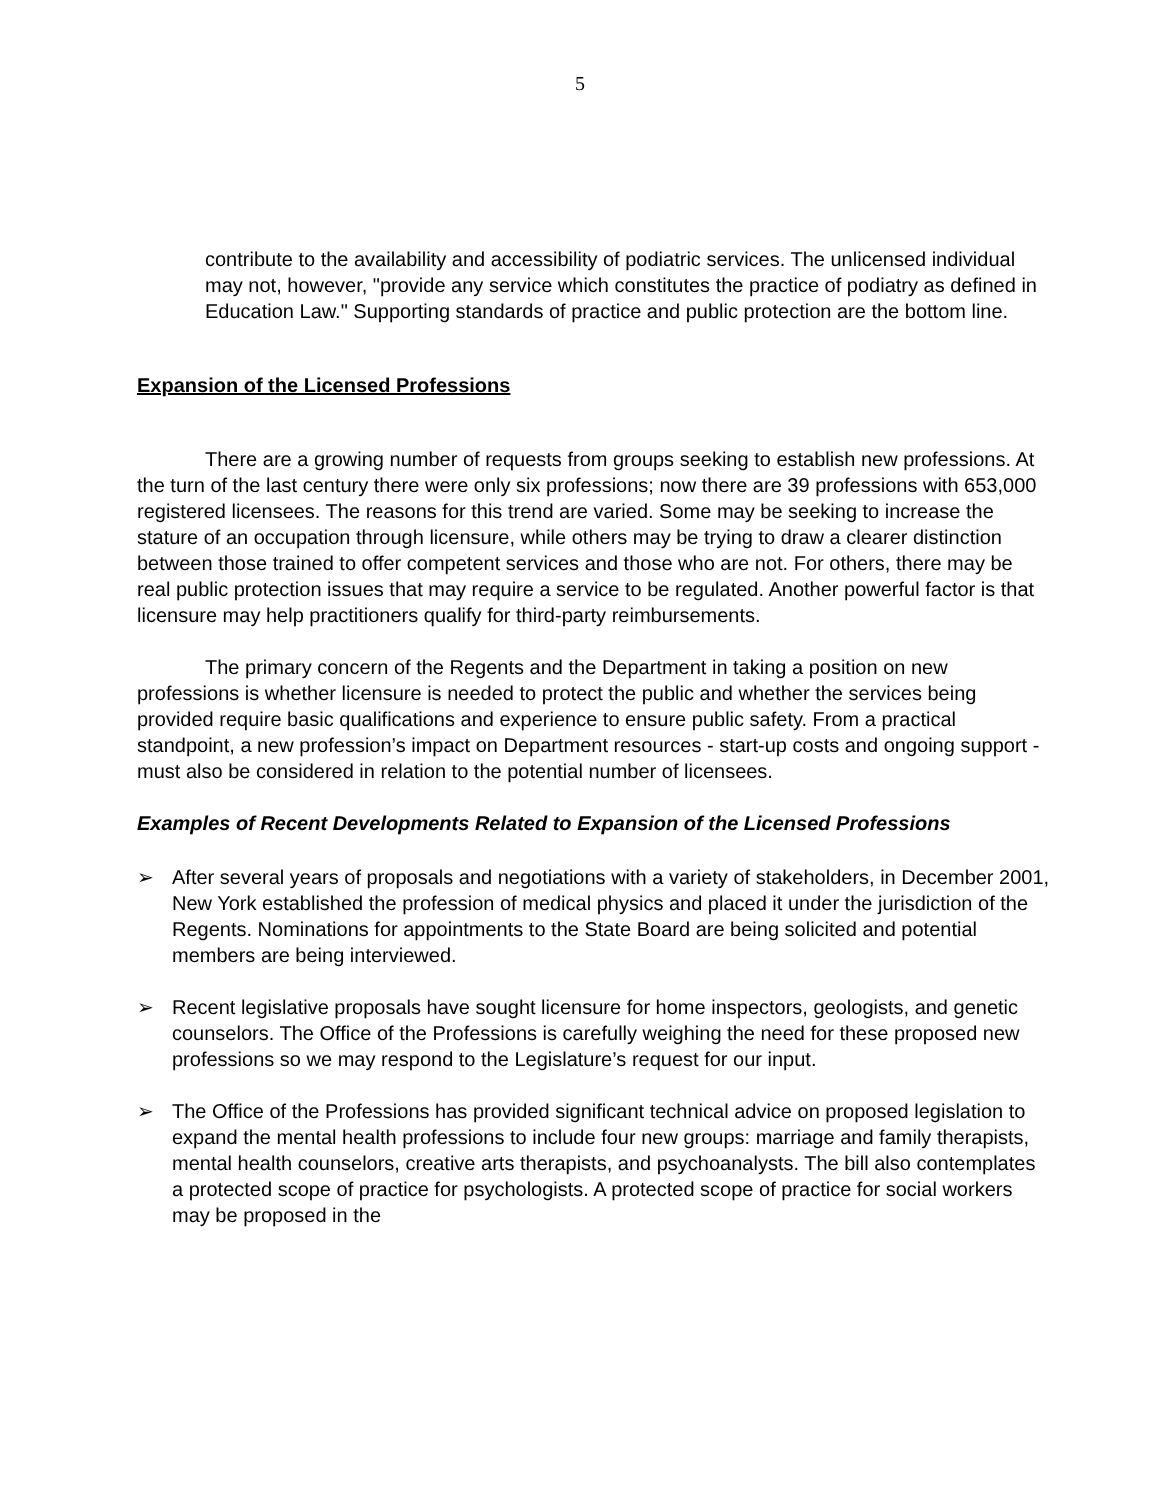5
contribute to the availability and accessibility of podiatric services. The unlicensed individual may not, however, "provide any service which constitutes the practice of podiatry as defined in Education Law." Supporting standards of practice and public protection are the bottom line.
Expansion of the Licensed Professions
There are a growing number of requests from groups seeking to establish new professions. At the turn of the last century there were only six professions; now there are 39 professions with 653,000 registered licensees. The reasons for this trend are varied. Some may be seeking to increase the stature of an occupation through licensure, while others may be trying to draw a clearer distinction between those trained to offer competent services and those who are not. For others, there may be real public protection issues that may require a service to be regulated. Another powerful factor is that licensure may help practitioners qualify for third-party reimbursements.
The primary concern of the Regents and the Department in taking a position on new professions is whether licensure is needed to protect the public and whether the services being provided require basic qualifications and experience to ensure public safety. From a practical standpoint, a new profession’s impact on Department resources - start-up costs and ongoing support - must also be considered in relation to the potential number of licensees.
Examples of Recent Developments Related to Expansion of the Licensed Professions
➢ After several years of proposals and negotiations with a variety of stakeholders, in December 2001, New York established the profession of medical physics and placed it under the jurisdiction of the Regents. Nominations for appointments to the State Board are being solicited and potential members are being interviewed.
➢ Recent legislative proposals have sought licensure for home inspectors, geologists, and genetic counselors. The Office of the Professions is carefully weighing the need for these proposed new professions so we may respond to the Legislature’s request for our input.
➢ The Office of the Professions has provided significant technical advice on proposed legislation to expand the mental health professions to include four new groups: marriage and family therapists, mental health counselors, creative arts therapists, and psychoanalysts. The bill also contemplates a protected scope of practice for psychologists. A protected scope of practice for social workers may be proposed in the